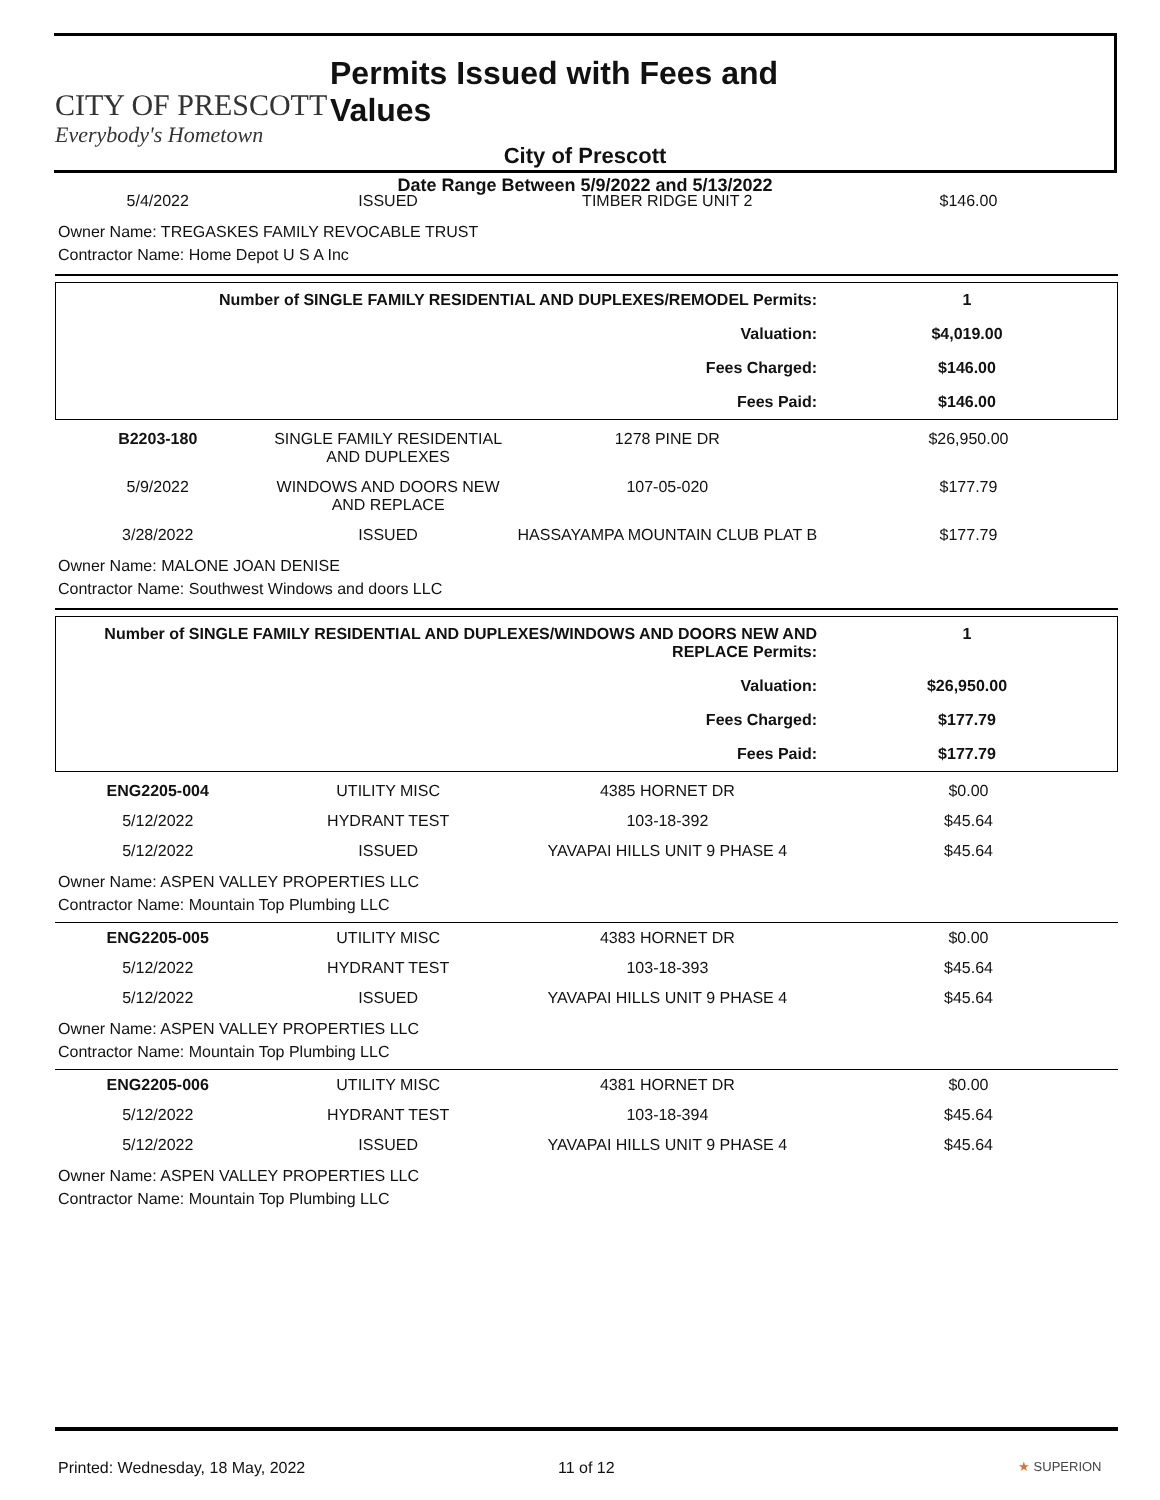CITY OF PRESCOTT
Everybody's Hometown
Permits Issued with Fees and Values
City of Prescott
Date Range Between 5/9/2022 and 5/13/2022
| 5/4/2022 | ISSUED | TIMBER RIDGE UNIT 2 | $146.00 |
Owner Name: TREGASKES FAMILY REVOCABLE TRUST
Contractor Name: Home Depot U S A Inc
| Number of SINGLE FAMILY RESIDENTIAL AND DUPLEXES/REMODEL Permits: | 1 |
| Valuation: | $4,019.00 |
| Fees Charged: | $146.00 |
| Fees Paid: | $146.00 |
| B2203-180 | SINGLE FAMILY RESIDENTIAL AND DUPLEXES | 1278 PINE DR | $26,950.00 |
| 5/9/2022 | WINDOWS AND DOORS NEW AND REPLACE | 107-05-020 | $177.79 |
| 3/28/2022 | ISSUED | HASSAYAMPA MOUNTAIN CLUB PLAT B | $177.79 |
Owner Name: MALONE JOAN DENISE
Contractor Name: Southwest Windows and doors LLC
| Number of SINGLE FAMILY RESIDENTIAL AND DUPLEXES/WINDOWS AND DOORS NEW AND REPLACE Permits: | 1 |
| Valuation: | $26,950.00 |
| Fees Charged: | $177.79 |
| Fees Paid: | $177.79 |
| ENG2205-004 | UTILITY MISC | 4385 HORNET DR | $0.00 |
| 5/12/2022 | HYDRANT TEST | 103-18-392 | $45.64 |
| 5/12/2022 | ISSUED | YAVAPAI HILLS UNIT 9 PHASE 4 | $45.64 |
Owner Name: ASPEN VALLEY PROPERTIES LLC
Contractor Name: Mountain Top Plumbing LLC
| ENG2205-005 | UTILITY MISC | 4383 HORNET DR | $0.00 |
| 5/12/2022 | HYDRANT TEST | 103-18-393 | $45.64 |
| 5/12/2022 | ISSUED | YAVAPAI HILLS UNIT 9 PHASE 4 | $45.64 |
Owner Name: ASPEN VALLEY PROPERTIES LLC
Contractor Name: Mountain Top Plumbing LLC
| ENG2205-006 | UTILITY MISC | 4381 HORNET DR | $0.00 |
| 5/12/2022 | HYDRANT TEST | 103-18-394 | $45.64 |
| 5/12/2022 | ISSUED | YAVAPAI HILLS UNIT 9 PHASE 4 | $45.64 |
Owner Name: ASPEN VALLEY PROPERTIES LLC
Contractor Name: Mountain Top Plumbing LLC
Printed: Wednesday, 18 May, 2022 11 of 12 ★ SUPERION